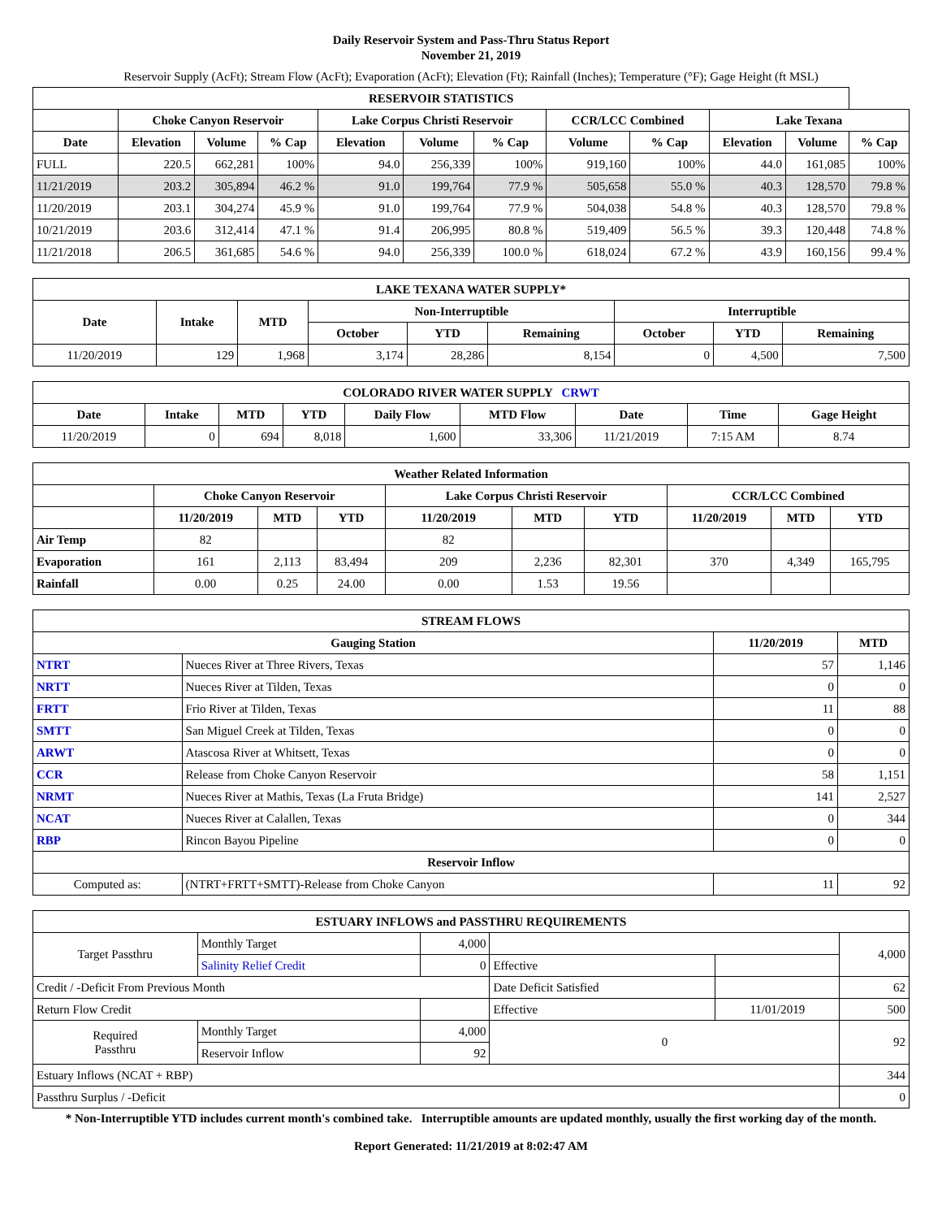Daily Reservoir System and Pass-Thru Status Report
November 21, 2019
Reservoir Supply (AcFt); Stream Flow (AcFt); Evaporation (AcFt); Elevation (Ft); Rainfall (Inches); Temperature (°F); Gage Height (ft MSL)
| RESERVOIR STATISTICS | | | | | | | | | | | |
| --- | --- | --- | --- | --- | --- | --- | --- | --- | --- | --- | --- |
| | Choke Canyon Reservoir | | | Lake Corpus Christi Reservoir | | | CCR/LCC Combined | | Lake Texana | | |
| Date | Elevation | Volume | % Cap | Elevation | Volume | % Cap | Volume | % Cap | Elevation | Volume | % Cap |
| FULL | 220.5 | 662,281 | 100% | 94.0 | 256,339 | 100% | 919,160 | 100% | 44.0 | 161,085 | 100% |
| 11/21/2019 | 203.2 | 305,894 | 46.2 % | 91.0 | 199,764 | 77.9 % | 505,658 | 55.0 % | 40.3 | 128,570 | 79.8 % |
| 11/20/2019 | 203.1 | 304,274 | 45.9 % | 91.0 | 199,764 | 77.9 % | 504,038 | 54.8 % | 40.3 | 128,570 | 79.8 % |
| 10/21/2019 | 203.6 | 312,414 | 47.1 % | 91.4 | 206,995 | 80.8 % | 519,409 | 56.5 % | 39.3 | 120,448 | 74.8 % |
| 11/21/2018 | 206.5 | 361,685 | 54.6 % | 94.0 | 256,339 | 100.0 % | 618,024 | 67.2 % | 43.9 | 160,156 | 99.4 % |
| LAKE TEXANA WATER SUPPLY* | | | | | | | | |
| --- | --- | --- | --- | --- | --- | --- | --- | --- |
| Date | Intake | MTD | Non-Interruptible | | | Interruptible | | |
| | | | October | YTD | Remaining | October | YTD | Remaining |
| 11/20/2019 | 129 | 1,968 | 3,174 | 28,286 | 8,154 | 0 | 4,500 | 7,500 |
| COLORADO RIVER WATER SUPPLY CRWT | | | | | | | | |
| --- | --- | --- | --- | --- | --- | --- | --- | --- |
| Date | Intake | MTD | YTD | Daily Flow | MTD Flow | Date | Time | Gage Height |
| 11/20/2019 | 0 | 694 | 8,018 | 1,600 | 33,306 | 11/21/2019 | 7:15 AM | 8.74 |
| Weather Related Information | | | | | | | | | |
| --- | --- | --- | --- | --- | --- | --- | --- | --- | --- |
| | Choke Canyon Reservoir | | | Lake Corpus Christi Reservoir | | | CCR/LCC Combined | | |
| | 11/20/2019 | MTD | YTD | 11/20/2019 | MTD | YTD | 11/20/2019 | MTD | YTD |
| Air Temp | 82 | | | 82 | | | | | |
| Evaporation | 161 | 2,113 | 83,494 | 209 | 2,236 | 82,301 | 370 | 4,349 | 165,795 |
| Rainfall | 0.00 | 0.25 | 24.00 | 0.00 | 1.53 | 19.56 | | | |
| STREAM FLOWS | | | |
| --- | --- | --- | --- |
| Gauging Station | | 11/20/2019 | MTD |
| NTRT | Nueces River at Three Rivers, Texas | 57 | 1,146 |
| NRTT | Nueces River at Tilden, Texas | 0 | 0 |
| FRTT | Frio River at Tilden, Texas | 11 | 88 |
| SMTT | San Miguel Creek at Tilden, Texas | 0 | 0 |
| ARWT | Atascosa River at Whitsett, Texas | 0 | 0 |
| CCR | Release from Choke Canyon Reservoir | 58 | 1,151 |
| NRMT | Nueces River at Mathis, Texas (La Fruta Bridge) | 141 | 2,527 |
| NCAT | Nueces River at Calallen, Texas | 0 | 344 |
| RBP | Rincon Bayou Pipeline | 0 | 0 |
| Reservoir Inflow | | | |
| Computed as: | (NTRT+FRTT+SMTT)-Release from Choke Canyon | 11 | 92 |
| ESTUARY INFLOWS and PASSTHRU REQUIREMENTS | | | | | |
| --- | --- | --- | --- | --- | --- |
| Target Passthru | Monthly Target | 4,000 | | | 4,000 |
| | Salinity Relief Credit | 0 | Effective | | |
| Credit / -Deficit From Previous Month | | | Date Deficit Satisfied | | 62 |
| Return Flow Credit | | | Effective | 11/01/2019 | 500 |
| Required Passthru | Monthly Target | 4,000 | 0 | | 92 |
| | Reservoir Inflow | 92 | | | |
| Estuary Inflows (NCAT + RBP) | | | | | 344 |
| Passthru Surplus / -Deficit | | | | | 0 |
* Non-Interruptible YTD includes current month's combined take. Interruptible amounts are updated monthly, usually the first working day of the month.
Report Generated: 11/21/2019 at 8:02:47 AM